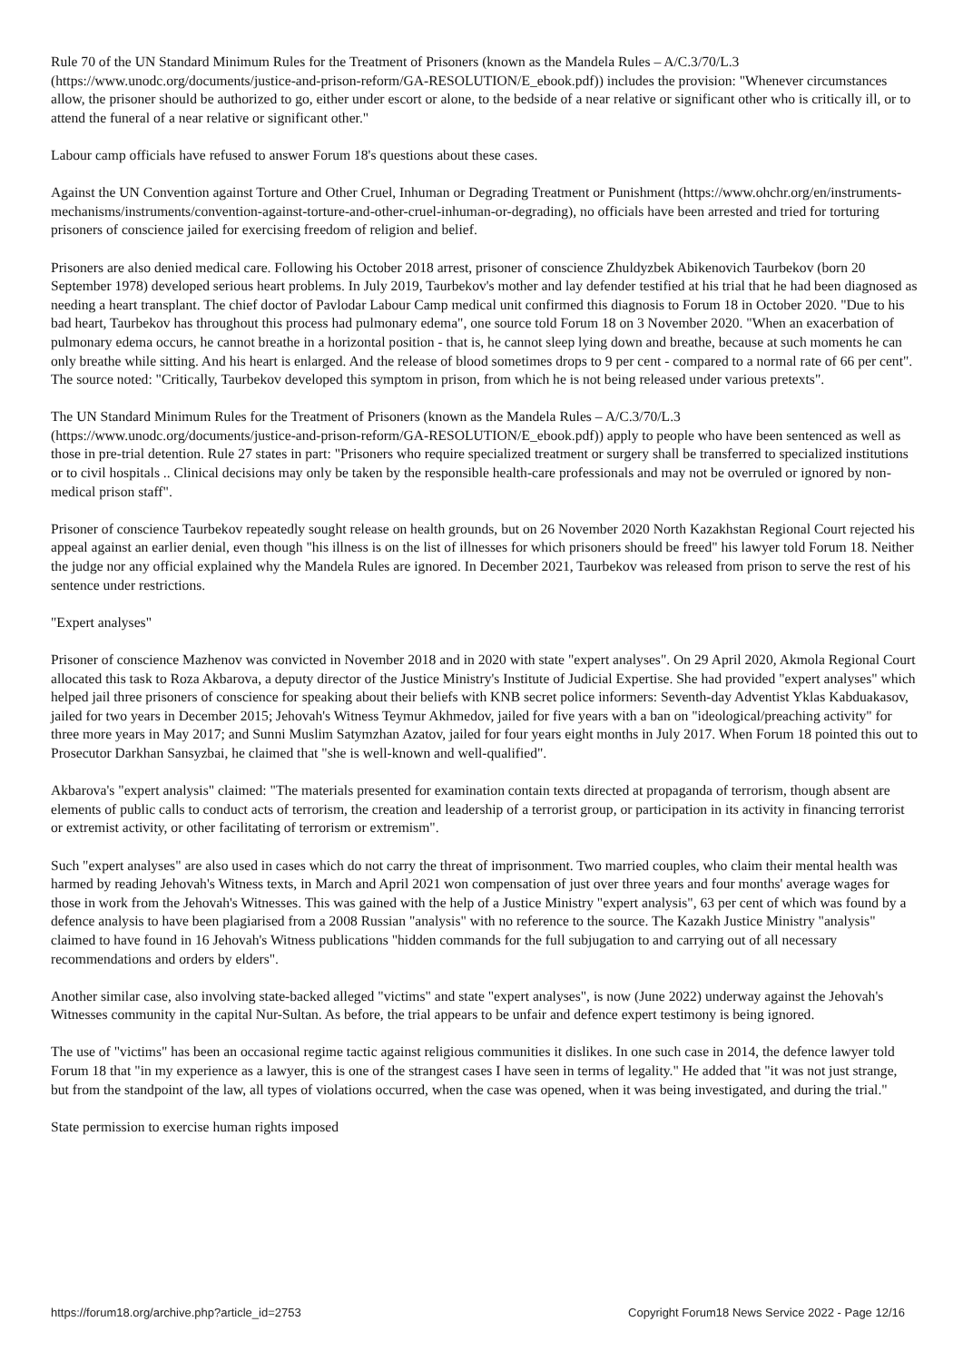Rule 70 of the UN Standard Minimum Rules for the Treatment of Prisoners (known as the Mandela Rules – A/C.3/70/L.3 (https://www.unodc.org/documents/justice-and-prison-reform/GA-RESOLUTION/E_ebook.pdf)) includes the provision: "Whenever circumstances allow, the prisoner should be authorized to go, either under escort or alone, to the bedside of a near relative or significant other who is critically ill, or to attend the funeral of a near relative or significant other."
Labour camp officials have refused to answer Forum 18's questions about these cases.
Against the UN Convention against Torture and Other Cruel, Inhuman or Degrading Treatment or Punishment (https://www.ohchr.org/en/instruments-mechanisms/instruments/convention-against-torture-and-other-cruel-inhuman-or-degrading), no officials have been arrested and tried for torturing prisoners of conscience jailed for exercising freedom of religion and belief.
Prisoners are also denied medical care. Following his October 2018 arrest, prisoner of conscience Zhuldyzbek Abikenovich Taurbekov (born 20 September 1978) developed serious heart problems. In July 2019, Taurbekov's mother and lay defender testified at his trial that he had been diagnosed as needing a heart transplant. The chief doctor of Pavlodar Labour Camp medical unit confirmed this diagnosis to Forum 18 in October 2020. "Due to his bad heart, Taurbekov has throughout this process had pulmonary edema", one source told Forum 18 on 3 November 2020. "When an exacerbation of pulmonary edema occurs, he cannot breathe in a horizontal position - that is, he cannot sleep lying down and breathe, because at such moments he can only breathe while sitting. And his heart is enlarged. And the release of blood sometimes drops to 9 per cent - compared to a normal rate of 66 per cent". The source noted: "Critically, Taurbekov developed this symptom in prison, from which he is not being released under various pretexts".
The UN Standard Minimum Rules for the Treatment of Prisoners (known as the Mandela Rules – A/C.3/70/L.3 (https://www.unodc.org/documents/justice-and-prison-reform/GA-RESOLUTION/E_ebook.pdf)) apply to people who have been sentenced as well as those in pre-trial detention. Rule 27 states in part: "Prisoners who require specialized treatment or surgery shall be transferred to specialized institutions or to civil hospitals .. Clinical decisions may only be taken by the responsible health-care professionals and may not be overruled or ignored by non-medical prison staff".
Prisoner of conscience Taurbekov repeatedly sought release on health grounds, but on 26 November 2020 North Kazakhstan Regional Court rejected his appeal against an earlier denial, even though "his illness is on the list of illnesses for which prisoners should be freed" his lawyer told Forum 18. Neither the judge nor any official explained why the Mandela Rules are ignored. In December 2021, Taurbekov was released from prison to serve the rest of his sentence under restrictions.
"Expert analyses"
Prisoner of conscience Mazhenov was convicted in November 2018 and in 2020 with state "expert analyses". On 29 April 2020, Akmola Regional Court allocated this task to Roza Akbarova, a deputy director of the Justice Ministry's Institute of Judicial Expertise. She had provided "expert analyses" which helped jail three prisoners of conscience for speaking about their beliefs with KNB secret police informers: Seventh-day Adventist Yklas Kabduakasov, jailed for two years in December 2015; Jehovah's Witness Teymur Akhmedov, jailed for five years with a ban on "ideological/preaching activity" for three more years in May 2017; and Sunni Muslim Satymzhan Azatov, jailed for four years eight months in July 2017. When Forum 18 pointed this out to Prosecutor Darkhan Sansyzbai, he claimed that "she is well-known and well-qualified".
Akbarova's "expert analysis" claimed: "The materials presented for examination contain texts directed at propaganda of terrorism, though absent are elements of public calls to conduct acts of terrorism, the creation and leadership of a terrorist group, or participation in its activity in financing terrorist or extremist activity, or other facilitating of terrorism or extremism".
Such "expert analyses" are also used in cases which do not carry the threat of imprisonment. Two married couples, who claim their mental health was harmed by reading Jehovah's Witness texts, in March and April 2021 won compensation of just over three years and four months' average wages for those in work from the Jehovah's Witnesses. This was gained with the help of a Justice Ministry "expert analysis", 63 per cent of which was found by a defence analysis to have been plagiarised from a 2008 Russian "analysis" with no reference to the source. The Kazakh Justice Ministry "analysis" claimed to have found in 16 Jehovah's Witness publications "hidden commands for the full subjugation to and carrying out of all necessary recommendations and orders by elders".
Another similar case, also involving state-backed alleged "victims" and state "expert analyses", is now (June 2022) underway against the Jehovah's Witnesses community in the capital Nur-Sultan. As before, the trial appears to be unfair and defence expert testimony is being ignored.
The use of "victims" has been an occasional regime tactic against religious communities it dislikes. In one such case in 2014, the defence lawyer told Forum 18 that "in my experience as a lawyer, this is one of the strangest cases I have seen in terms of legality." He added that "it was not just strange, but from the standpoint of the law, all types of violations occurred, when the case was opened, when it was being investigated, and during the trial."
State permission to exercise human rights imposed
https://forum18.org/archive.php?article_id=2753 Copyright Forum18 News Service 2022 - Page 12/16